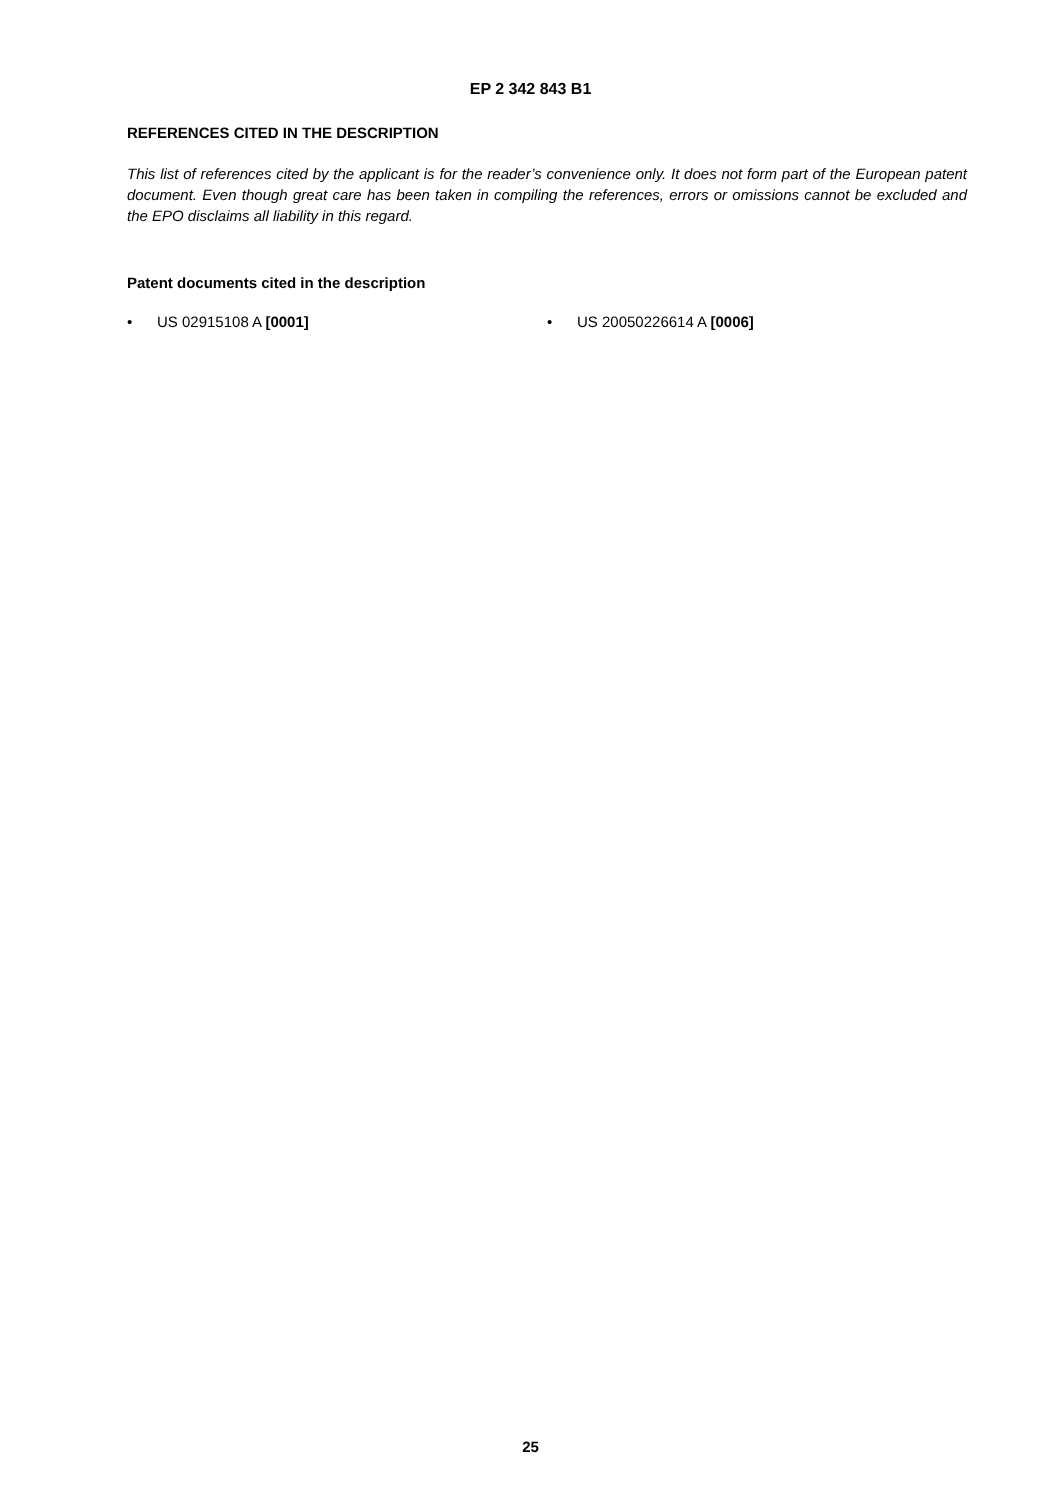EP 2 342 843 B1
REFERENCES CITED IN THE DESCRIPTION
This list of references cited by the applicant is for the reader’s convenience only. It does not form part of the European patent document. Even though great care has been taken in compiling the references, errors or omissions cannot be excluded and the EPO disclaims all liability in this regard.
Patent documents cited in the description
• US 02915108 A [0001] • US 20050226614 A [0006]
25